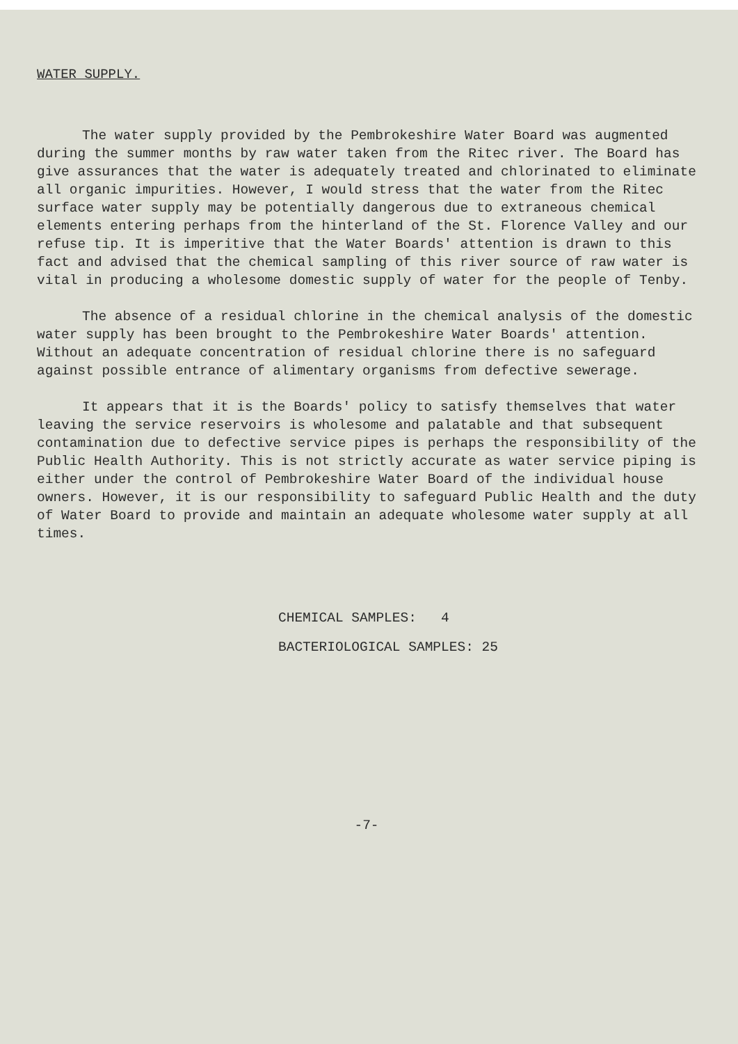WATER SUPPLY.
The water supply provided by the Pembrokeshire Water Board was augmented during the summer months by raw water taken from the Ritec river. The Board has give assurances that the water is adequately treated and chlorinated to eliminate all organic impurities. However, I would stress that the water from the Ritec surface water supply may be potentially dangerous due to extraneous chemical elements entering perhaps from the hinterland of the St. Florence Valley and our refuse tip. It is imperitive that the Water Boards' attention is drawn to this fact and advised that the chemical sampling of this river source of raw water is vital in producing a wholesome domestic supply of water for the people of Tenby.
The absence of a residual chlorine in the chemical analysis of the domestic water supply has been brought to the Pembrokeshire Water Boards' attention. Without an adequate concentration of residual chlorine there is no safeguard against possible entrance of alimentary organisms from defective sewerage.
It appears that it is the Boards' policy to satisfy themselves that water leaving the service reservoirs is wholesome and palatable and that subsequent contamination due to defective service pipes is perhaps the responsibility of the Public Health Authority. This is not strictly accurate as water service piping is either under the control of Pembrokeshire Water Board of the individual house owners. However, it is our responsibility to safeguard Public Health and the duty of Water Board to provide and maintain an adequate wholesome water supply at all times.
CHEMICAL SAMPLES: 4
BACTERIOLOGICAL SAMPLES: 25
-7-